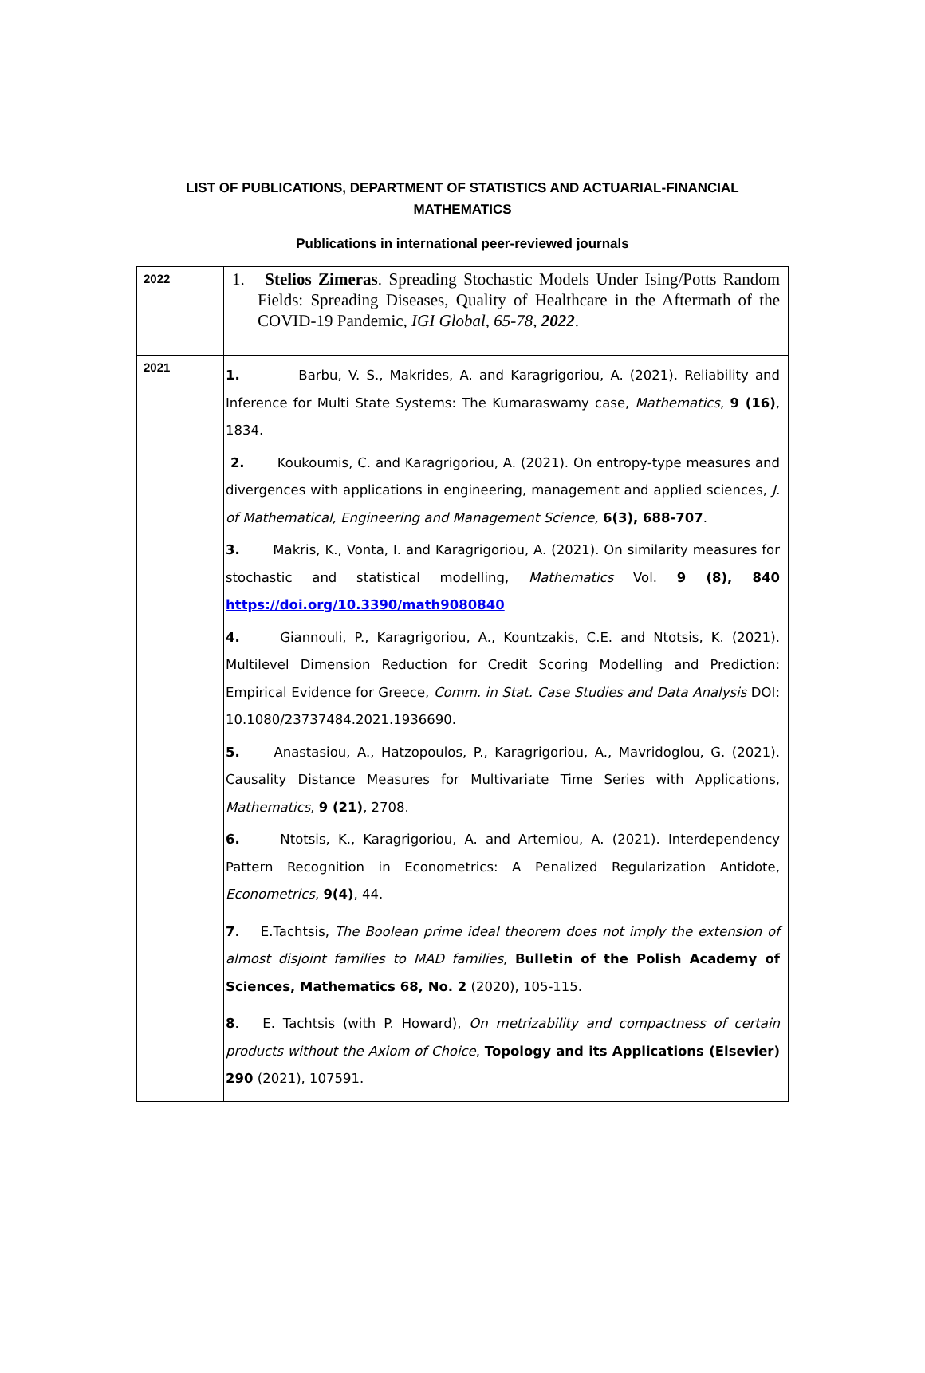LIST OF PUBLICATIONS, DEPARTMENT OF STATISTICS AND ACTUARIAL-FINANCIAL MATHEMATICS
Publications in international peer-reviewed journals
| 2022 | 1. Stelios Zimeras . Spreading Stochastic Models Under Ising/Potts Random Fields: Spreading Diseases, Quality of Healthcare in the Aftermath of the COVID-19 Pandemic, IGI Global, 65-78, 2022 . |
| 2021 | 1. Barbu, V. S., Makrides, A. and Karagrigoriou, A. (2021). Reliability and Inference for Multi State Systems: The Kumaraswamy case, Mathematics , 9 (16) , 1834. 2. Koukoumis, C. and Karagrigoriou, A. (2021). On entropy-type measures and divergences with applications in engineering, management and applied sciences, J. of Mathematical, Engineering and Management Science, 6(3), 688-707 . 3. Makris, K., Vonta, I. and Karagrigoriou, A. (2021). On similarity measures for stochastic and statistical modelling, Mathematics Vol. 9 (8), 840 https://doi.org/10.3390/math9080840 4. Giannouli, P., Karagrigoriou, A., Kountzakis, C.E. and Ntotsis, K. (2021). Multilevel Dimension Reduction for Credit Scoring Modelling and Prediction: Empirical Evidence for Greece, Comm. in Stat. Case Studies and Data Analysis DOI: 10.1080/23737484.2021.1936690. 5. Anastasiou, A., Hatzopoulos, P., Karagrigoriou, A., Mavridoglou, G. (2021). Causality Distance Measures for Multivariate Time Series with Applications, Mathematics , 9 (21) , 2708. 6. Ntotsis, K., Karagrigoriou, A. and Artemiou, A. (2021). Interdependency Pattern Recognition in Econometrics: A Penalized Regularization Antidote, Econometrics , 9(4) , 44. 7 . E.Tachtsis, The Boolean prime ideal theorem does not imply the extension of almost disjoint families to MAD families , Bulletin of the Polish Academy of Sciences, Mathematics 68, No. 2 (2020), 105-115. 8 . E. Tachtsis (with P. Howard), On metrizability and compactness of certain products without the Axiom of Choice , Topology and its Applications (Elsevier) 290 (2021), 107591. |